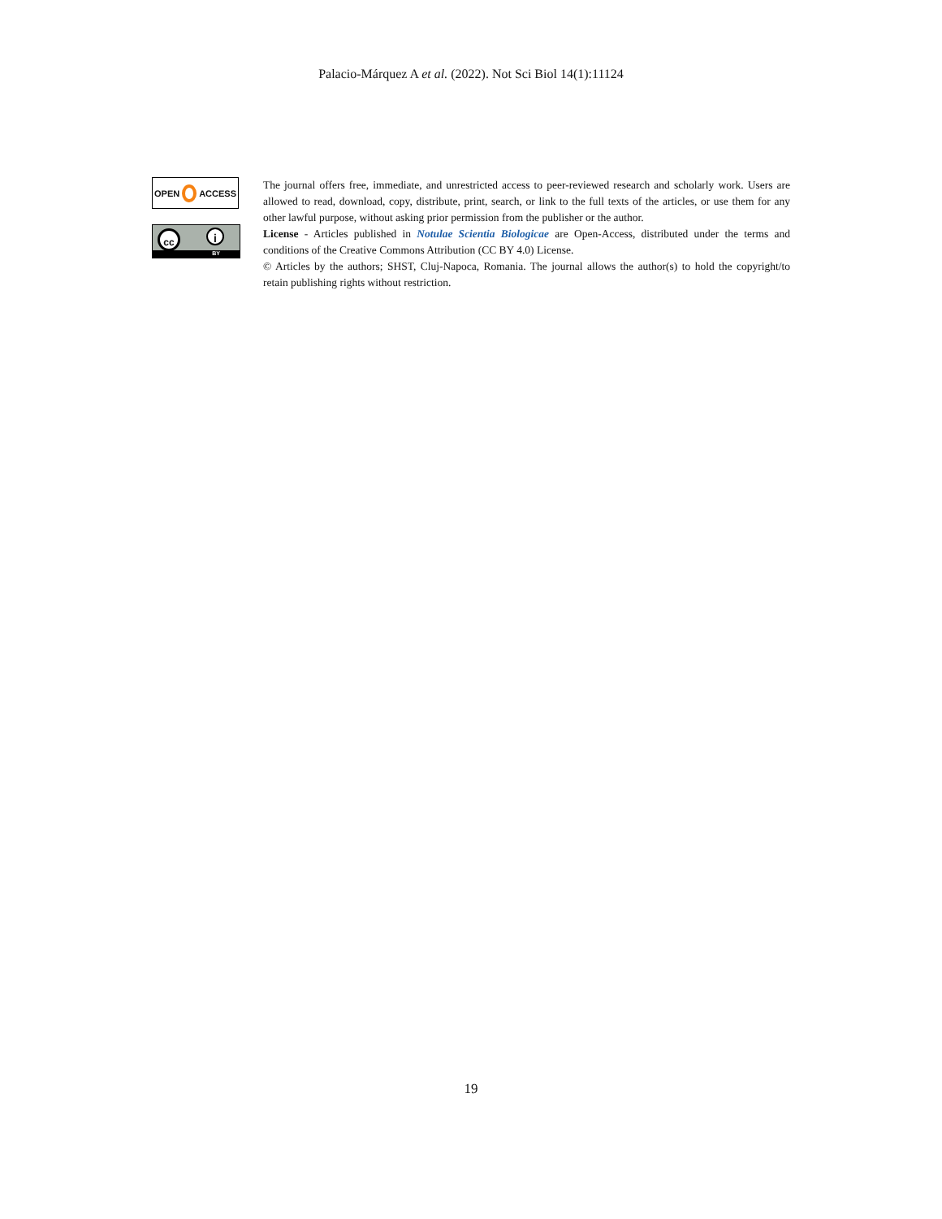Palacio-Márquez A et al. (2022). Not Sci Biol 14(1):11124
OPEN ACCESS
cc i
BY
The journal offers free, immediate, and unrestricted access to peer-reviewed research and scholarly work. Users are allowed to read, download, copy, distribute, print, search, or link to the full texts of the articles, or use them for any other lawful purpose, without asking prior permission from the publisher or the author.
License - Articles published in Notulae Scientia Biologicae are Open-Access, distributed under the terms and conditions of the Creative Commons Attribution (CC BY 4.0) License.
© Articles by the authors; SHST, Cluj-Napoca, Romania. The journal allows the author(s) to hold the copyright/to retain publishing rights without restriction.
19